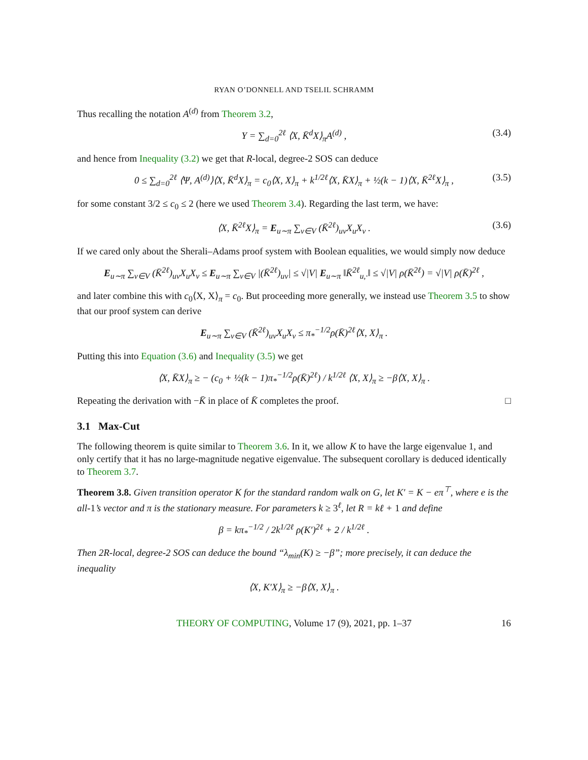RYAN O’DONNELL AND TSELIL SCHRAMM
Thus recalling the notation A<sup>(d)</sup> from Theorem 3.2,
Y = ∑<sub>d=0</sub><sup>2ℓ</sup> ⟨X, K̄<sup>d</sup>X⟩<sub>π</sub>A<sup>(d)</sup> , (3.4)
and hence from Inequality (3.2) we get that R-local, degree-2 SOS can deduce
0 ≤ ∑<sub>d=0</sub><sup>2ℓ</sup> ⟨Ψ, A<sup>(d)</sup>⟩⟨X, K̄<sup>d</sup>X⟩<sub>π</sub> = c<sub>0</sub>⟨X, X⟩<sub>π</sub> + k<sup>1/2ℓ</sup>⟨X, K̄X⟩<sub>π</sub> + ½(k − 1)⟨X, K̄<sup>2ℓ</sup>X⟩<sub>π</sub> , (3.5)
for some constant 3/2 ≤ c<sub>0</sub> ≤ 2 (here we used Theorem 3.4). Regarding the last term, we have:
⟨X, K̄<sup>2ℓ</sup>X⟩<sub>π</sub> = E<sub>u∼π</sub> ∑<sub>v∈V</sub> (K̄<sup>2ℓ</sup>)<sub>uv</sub>X<sub>u</sub>X<sub>v</sub> . (3.6)
If we cared only about the Sherali–Adams proof system with Boolean equalities, we would simply now deduce
E<sub>u∼π</sub> ∑<sub>v∈V</sub> (K̄<sup>2ℓ</sup>)<sub>uv</sub>X<sub>u</sub>X<sub>v</sub> ≤ E<sub>u∼π</sub> ∑<sub>v∈V</sub> |(K̄<sup>2ℓ</sup>)<sub>uv</sub>| ≤ √|V| E<sub>u∼π</sub> ‖K̄<sup>2ℓ</sup><sub>u,·</sub>‖ ≤ √|V| ρ(K̄<sup>2ℓ</sup>) = √|V| ρ(K̄)<sup>2ℓ</sup> ,
and later combine this with c<sub>0</sub>⟨X, X⟩<sub>π</sub> = c<sub>0</sub>. But proceeding more generally, we instead use Theorem 3.5 to show that our proof system can derive
E<sub>u∼π</sub> ∑<sub>v∈V</sub> (K̄<sup>2ℓ</sup>)<sub>uv</sub>X<sub>u</sub>X<sub>v</sub> ≤ π<sub>*</sub><sup>−1/2</sup>ρ(K̄)<sup>2ℓ</sup>⟨X, X⟩<sub>π</sub> .
Putting this into Equation (3.6) and Inequality (3.5) we get
⟨X, K̄X⟩<sub>π</sub> ≥ − (c<sub>0</sub> + ½(k − 1)π<sub>*</sub><sup>−1/2</sup>ρ(K̄)<sup>2ℓ</sup>) / k<sup>1/2ℓ</sup> ⟨X, X⟩<sub>π</sub> ≥ −β⟨X, X⟩<sub>π</sub> .
Repeating the derivation with −K̄ in place of K̄ completes the proof. □
3.1 Max-Cut
The following theorem is quite similar to Theorem 3.6. In it, we allow K to have the large eigenvalue 1, and only certify that it has no large-magnitude negative eigenvalue. The subsequent corollary is deduced identically to Theorem 3.7.
Theorem 3.8. Given transition operator K for the standard random walk on G, let K′ = K − eπ<sup>⊤</sup>, where e is the all-1’s vector and π is the stationary measure. For parameters k ≥ 3<sup>ℓ</sup>, let R = kℓ + 1 and define
β = kπ<sub>*</sub><sup>−1/2</sup> / 2k<sup>1/2ℓ</sup> ρ(K′)<sup>2ℓ</sup> + 2 / k<sup>1/2ℓ</sup> .
Then 2R-local, degree-2 SOS can deduce the bound “λ<sub>min</sub>(K) ≥ −β”; more precisely, it can deduce the inequality
⟨X, K′X⟩<sub>π</sub> ≥ −β⟨X, X⟩<sub>π</sub> .
THEORY OF COMPUTING, Volume 17 (9), 2021, pp. 1–37 16